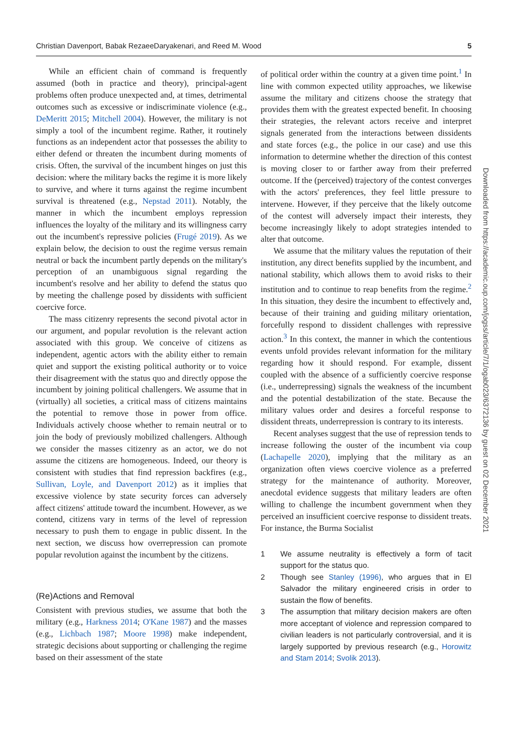Christian Davenport, Babak RezaeeDaryakenari, and Reed M. Wood 5
While an efficient chain of command is frequently assumed (both in practice and theory), principal-agent problems often produce unexpected and, at times, detrimental outcomes such as excessive or indiscriminate violence (e.g., DeMeritt 2015; Mitchell 2004). However, the military is not simply a tool of the incumbent regime. Rather, it routinely functions as an independent actor that possesses the ability to either defend or threaten the incumbent during moments of crisis. Often, the survival of the incumbent hinges on just this decision: where the military backs the regime it is more likely to survive, and where it turns against the regime incumbent survival is threatened (e.g., Nepstad 2011). Notably, the manner in which the incumbent employs repression influences the loyalty of the military and its willingness carry out the incumbent's repressive policies (Frugé 2019). As we explain below, the decision to oust the regime versus remain neutral or back the incumbent partly depends on the military's perception of an unambiguous signal regarding the incumbent's resolve and her ability to defend the status quo by meeting the challenge posed by dissidents with sufficient coercive force.
The mass citizenry represents the second pivotal actor in our argument, and popular revolution is the relevant action associated with this group. We conceive of citizens as independent, agentic actors with the ability either to remain quiet and support the existing political authority or to voice their disagreement with the status quo and directly oppose the incumbent by joining political challengers. We assume that in (virtually) all societies, a critical mass of citizens maintains the potential to remove those in power from office. Individuals actively choose whether to remain neutral or to join the body of previously mobilized challengers. Although we consider the masses citizenry as an actor, we do not assume the citizens are homogeneous. Indeed, our theory is consistent with studies that find repression backfires (e.g., Sullivan, Loyle, and Davenport 2012) as it implies that excessive violence by state security forces can adversely affect citizens' attitude toward the incumbent. However, as we contend, citizens vary in terms of the level of repression necessary to push them to engage in public dissent. In the next section, we discuss how overrepression can promote popular revolution against the incumbent by the citizens.
(Re)Actions and Removal
Consistent with previous studies, we assume that both the military (e.g., Harkness 2014; O'Kane 1987) and the masses (e.g., Lichbach 1987; Moore 1998) make independent, strategic decisions about supporting or challenging the regime based on their assessment of the state
of political order within the country at a given time point.<sup>1</sup> In line with common expected utility approaches, we likewise assume the military and citizens choose the strategy that provides them with the greatest expected benefit. In choosing their strategies, the relevant actors receive and interpret signals generated from the interactions between dissidents and state forces (e.g., the police in our case) and use this information to determine whether the direction of this contest is moving closer to or farther away from their preferred outcome. If the (perceived) trajectory of the contest converges with the actors' preferences, they feel little pressure to intervene. However, if they perceive that the likely outcome of the contest will adversely impact their interests, they become increasingly likely to adopt strategies intended to alter that outcome.
We assume that the military values the reputation of their institution, any direct benefits supplied by the incumbent, and national stability, which allows them to avoid risks to their institution and to continue to reap benefits from the regime.<sup>2</sup> In this situation, they desire the incumbent to effectively and, because of their training and guiding military orientation, forcefully respond to dissident challenges with repressive action.<sup>3</sup> In this context, the manner in which the contentious events unfold provides relevant information for the military regarding how it should respond. For example, dissent coupled with the absence of a sufficiently coercive response (i.e., underrepressing) signals the weakness of the incumbent and the potential destabilization of the state. Because the military values order and desires a forceful response to dissident threats, underrepression is contrary to its interests.
Recent analyses suggest that the use of repression tends to increase following the ouster of the incumbent via coup (Lachapelle 2020), implying that the military as an organization often views coercive violence as a preferred strategy for the maintenance of authority. Moreover, anecdotal evidence suggests that military leaders are often willing to challenge the incumbent government when they perceived an insufficient coercive response to dissident treats. For instance, the Burma Socialist
1 We assume neutrality is effectively a form of tacit support for the status quo.
2 Though see Stanley (1996), who argues that in El Salvador the military engineered crisis in order to sustain the flow of benefits.
3 The assumption that military decision makers are often more acceptant of violence and repression compared to civilian leaders is not particularly controversial, and it is largely supported by previous research (e.g., Horowitz and Stam 2014; Svolik 2013).
Downloaded from https://academic.oup.com/jogss/article/7/1/ogab023/6372136 by guest on 02 December 2021